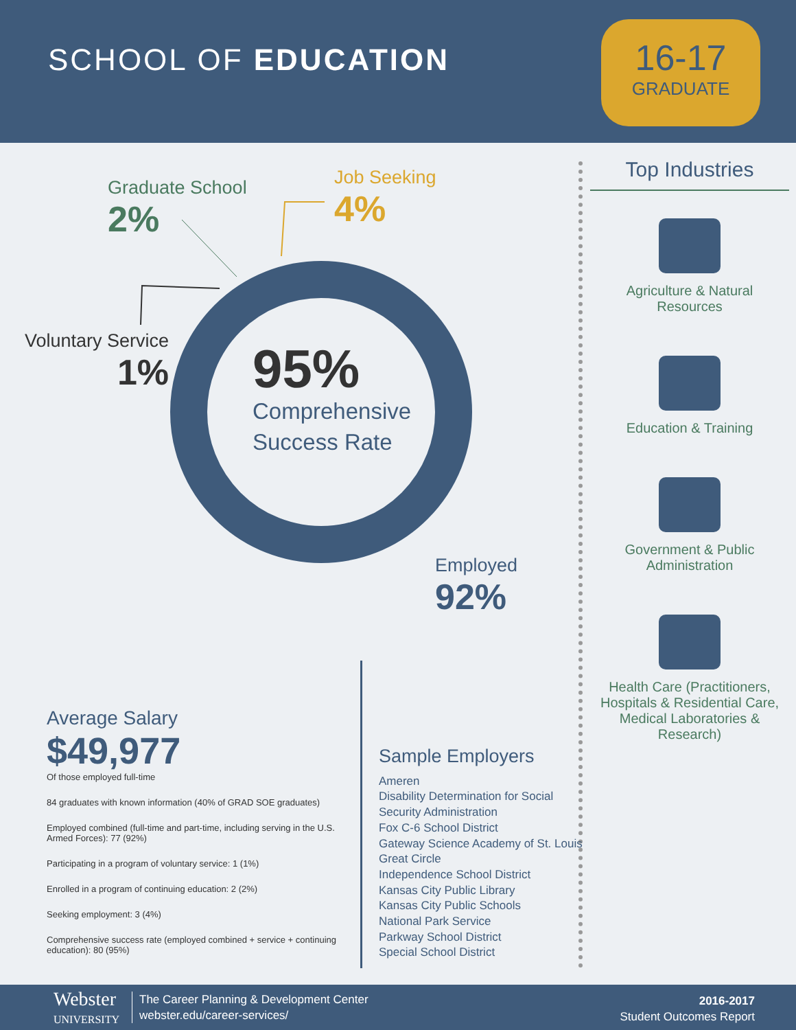SCHOOL OF EDUCATION
16-17
GRADUATE
Graduate School
2%
Job Seeking
4%
Voluntary Service
1%
Employed
92%
95%
Comprehensive
Success Rate
Top Industries
Agriculture & Natural
Resources
Education & Training
Government & Public
Administration
Health Care (Practitioners, Hospitals & Residential Care, Medical Laboratories & Research)
Average Salary
$49,977
Of those employed full-time
84 graduates with known information (40% of GRAD SOE graduates)
Employed combined (full-time and part-time, including serving in the U.S. Armed Forces): 77 (92%)
Participating in a program of voluntary service: 1 (1%)
Enrolled in a program of continuing education: 2 (2%)
Seeking employment: 3 (4%)
Comprehensive success rate (employed combined + service + continuing education): 80 (95%)
Sample Employers
Ameren
Disability Determination for Social Security Administration
Fox C-6 School District
Gateway Science Academy of St. Louis
Great Circle
Independence School District
Kansas City Public Library
Kansas City Public Schools
National Park Service
Parkway School District
Special School District
Webster
UNIVERSITY
The Career Planning & Development Center
webster.edu/career-services/
2016-2017
Student Outcomes Report